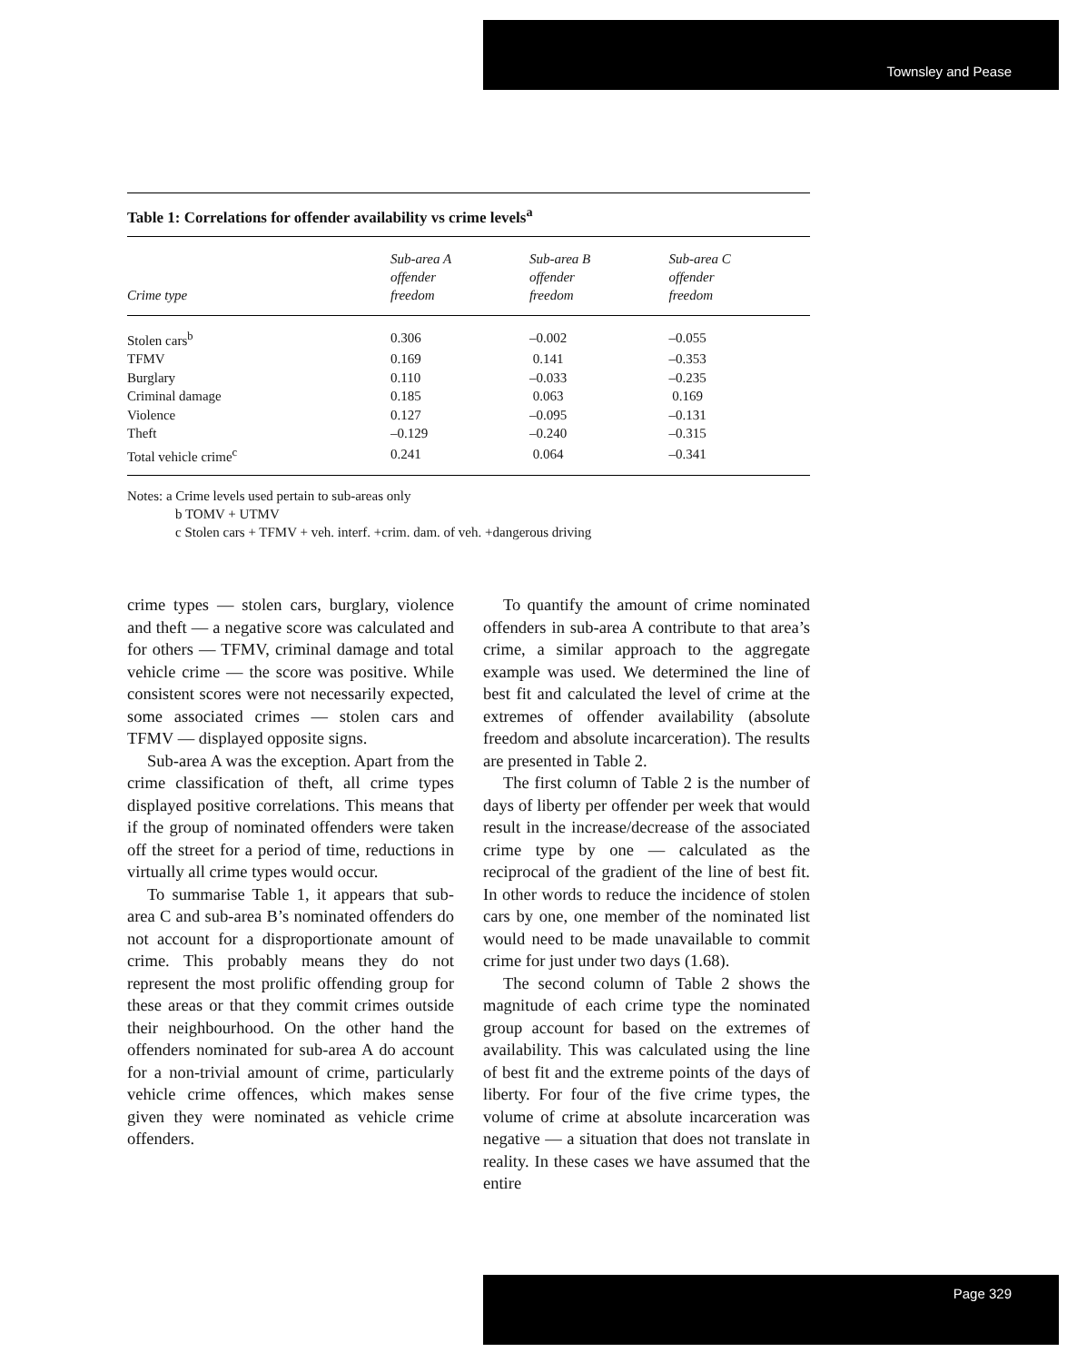Townsley and Pease
Table 1: Correlations for offender availability vs crime levels<sup>a</sup>
| Crime type | Sub-area A offender freedom | Sub-area B offender freedom | Sub-area C offender freedom |
| --- | --- | --- | --- |
| Stolen cars<sup>b</sup> | 0.306 | –0.002 | –0.055 |
| TFMV | 0.169 | 0.141 | –0.353 |
| Burglary | 0.110 | –0.033 | –0.235 |
| Criminal damage | 0.185 | 0.063 | 0.169 |
| Violence | 0.127 | –0.095 | –0.131 |
| Theft | –0.129 | –0.240 | –0.315 |
| Total vehicle crime<sup>c</sup> | 0.241 | 0.064 | –0.341 |
Notes: a Crime levels used pertain to sub-areas only
b TOMV + UTMV
c Stolen cars + TFMV + veh. interf. +crim. dam. of veh. +dangerous driving
crime types — stolen cars, burglary, violence and theft — a negative score was calculated and for others — TFMV, criminal damage and total vehicle crime — the score was positive. While consistent scores were not necessarily expected, some associated crimes — stolen cars and TFMV — displayed opposite signs.
Sub-area A was the exception. Apart from the crime classification of theft, all crime types displayed positive correlations. This means that if the group of nominated offenders were taken off the street for a period of time, reductions in virtually all crime types would occur.
To summarise Table 1, it appears that sub-area C and sub-area B’s nominated offenders do not account for a disproportionate amount of crime. This probably means they do not represent the most prolific offending group for these areas or that they commit crimes outside their neighbourhood. On the other hand the offenders nominated for sub-area A do account for a non-trivial amount of crime, particularly vehicle crime offences, which makes sense given they were nominated as vehicle crime offenders.
To quantify the amount of crime nominated offenders in sub-area A contribute to that area’s crime, a similar approach to the aggregate example was used. We determined the line of best fit and calculated the level of crime at the extremes of offender availability (absolute freedom and absolute incarceration). The results are presented in Table 2.
The first column of Table 2 is the number of days of liberty per offender per week that would result in the increase/decrease of the associated crime type by one — calculated as the reciprocal of the gradient of the line of best fit. In other words to reduce the incidence of stolen cars by one, one member of the nominated list would need to be made unavailable to commit crime for just under two days (1.68).
The second column of Table 2 shows the magnitude of each crime type the nominated group account for based on the extremes of availability. This was calculated using the line of best fit and the extreme points of the days of liberty. For four of the five crime types, the volume of crime at absolute incarceration was negative — a situation that does not translate in reality. In these cases we have assumed that the entire
Page 329